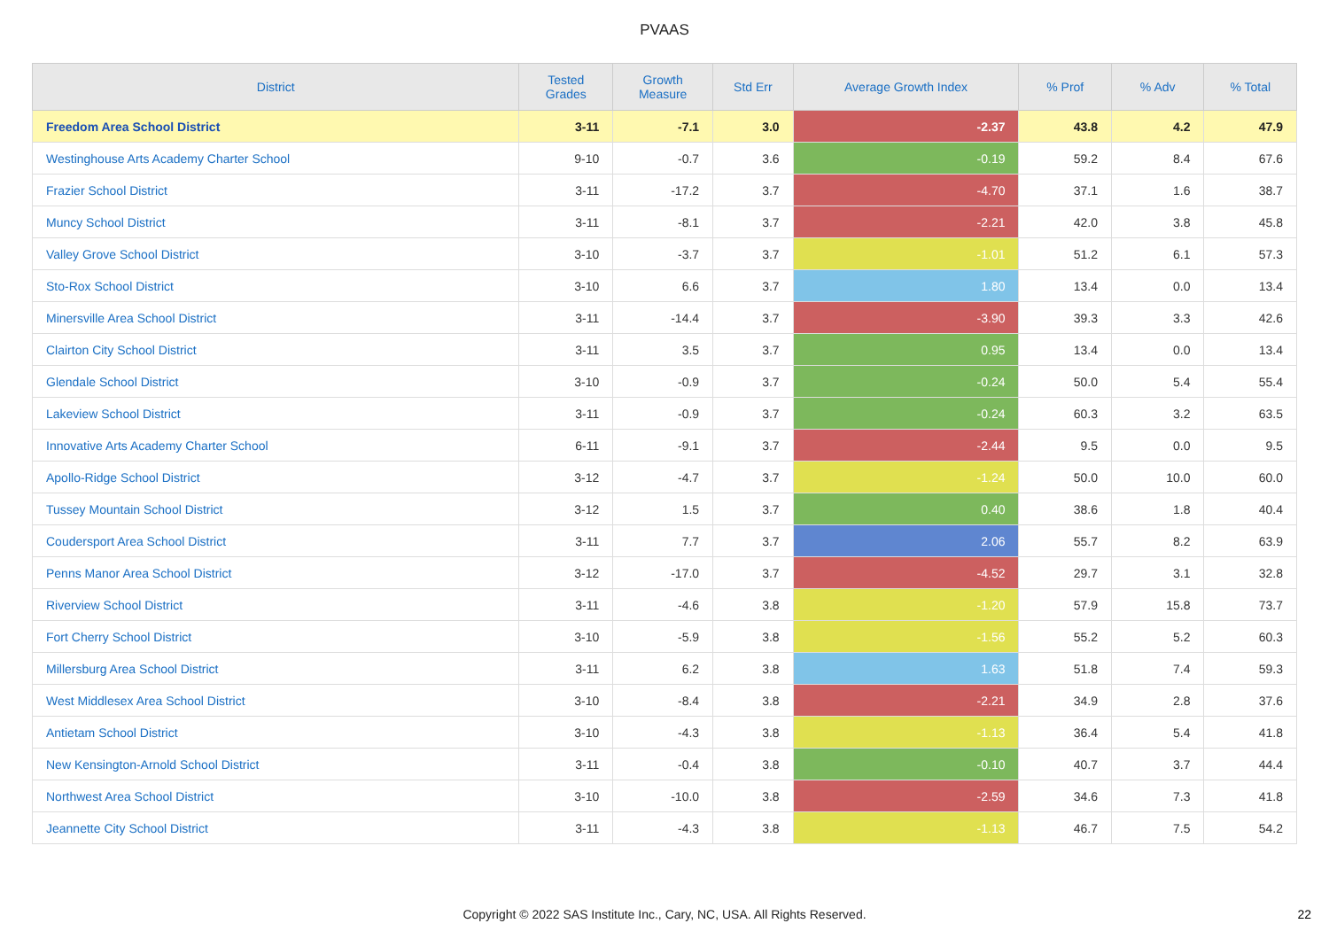PVAAS
| District | Tested Grades | Growth Measure | Std Err | Average Growth Index | % Prof | % Adv | % Total |
| --- | --- | --- | --- | --- | --- | --- | --- |
| Freedom Area School District | 3-11 | -7.1 | 3.0 | -2.37 | 43.8 | 4.2 | 47.9 |
| Westinghouse Arts Academy Charter School | 9-10 | -0.7 | 3.6 | -0.19 | 59.2 | 8.4 | 67.6 |
| Frazier School District | 3-11 | -17.2 | 3.7 | -4.70 | 37.1 | 1.6 | 38.7 |
| Muncy School District | 3-11 | -8.1 | 3.7 | -2.21 | 42.0 | 3.8 | 45.8 |
| Valley Grove School District | 3-10 | -3.7 | 3.7 | -1.01 | 51.2 | 6.1 | 57.3 |
| Sto-Rox School District | 3-10 | 6.6 | 3.7 | 1.80 | 13.4 | 0.0 | 13.4 |
| Minersville Area School District | 3-11 | -14.4 | 3.7 | -3.90 | 39.3 | 3.3 | 42.6 |
| Clairton City School District | 3-11 | 3.5 | 3.7 | 0.95 | 13.4 | 0.0 | 13.4 |
| Glendale School District | 3-10 | -0.9 | 3.7 | -0.24 | 50.0 | 5.4 | 55.4 |
| Lakeview School District | 3-11 | -0.9 | 3.7 | -0.24 | 60.3 | 3.2 | 63.5 |
| Innovative Arts Academy Charter School | 6-11 | -9.1 | 3.7 | -2.44 | 9.5 | 0.0 | 9.5 |
| Apollo-Ridge School District | 3-12 | -4.7 | 3.7 | -1.24 | 50.0 | 10.0 | 60.0 |
| Tussey Mountain School District | 3-12 | 1.5 | 3.7 | 0.40 | 38.6 | 1.8 | 40.4 |
| Coudersport Area School District | 3-11 | 7.7 | 3.7 | 2.06 | 55.7 | 8.2 | 63.9 |
| Penns Manor Area School District | 3-12 | -17.0 | 3.7 | -4.52 | 29.7 | 3.1 | 32.8 |
| Riverview School District | 3-11 | -4.6 | 3.8 | -1.20 | 57.9 | 15.8 | 73.7 |
| Fort Cherry School District | 3-10 | -5.9 | 3.8 | -1.56 | 55.2 | 5.2 | 60.3 |
| Millersburg Area School District | 3-11 | 6.2 | 3.8 | 1.63 | 51.8 | 7.4 | 59.3 |
| West Middlesex Area School District | 3-10 | -8.4 | 3.8 | -2.21 | 34.9 | 2.8 | 37.6 |
| Antietam School District | 3-10 | -4.3 | 3.8 | -1.13 | 36.4 | 5.4 | 41.8 |
| New Kensington-Arnold School District | 3-11 | -0.4 | 3.8 | -0.10 | 40.7 | 3.7 | 44.4 |
| Northwest Area School District | 3-10 | -10.0 | 3.8 | -2.59 | 34.6 | 7.3 | 41.8 |
| Jeannette City School District | 3-11 | -4.3 | 3.8 | -1.13 | 46.7 | 7.5 | 54.2 |
Copyright © 2022 SAS Institute Inc., Cary, NC, USA. All Rights Reserved. 22